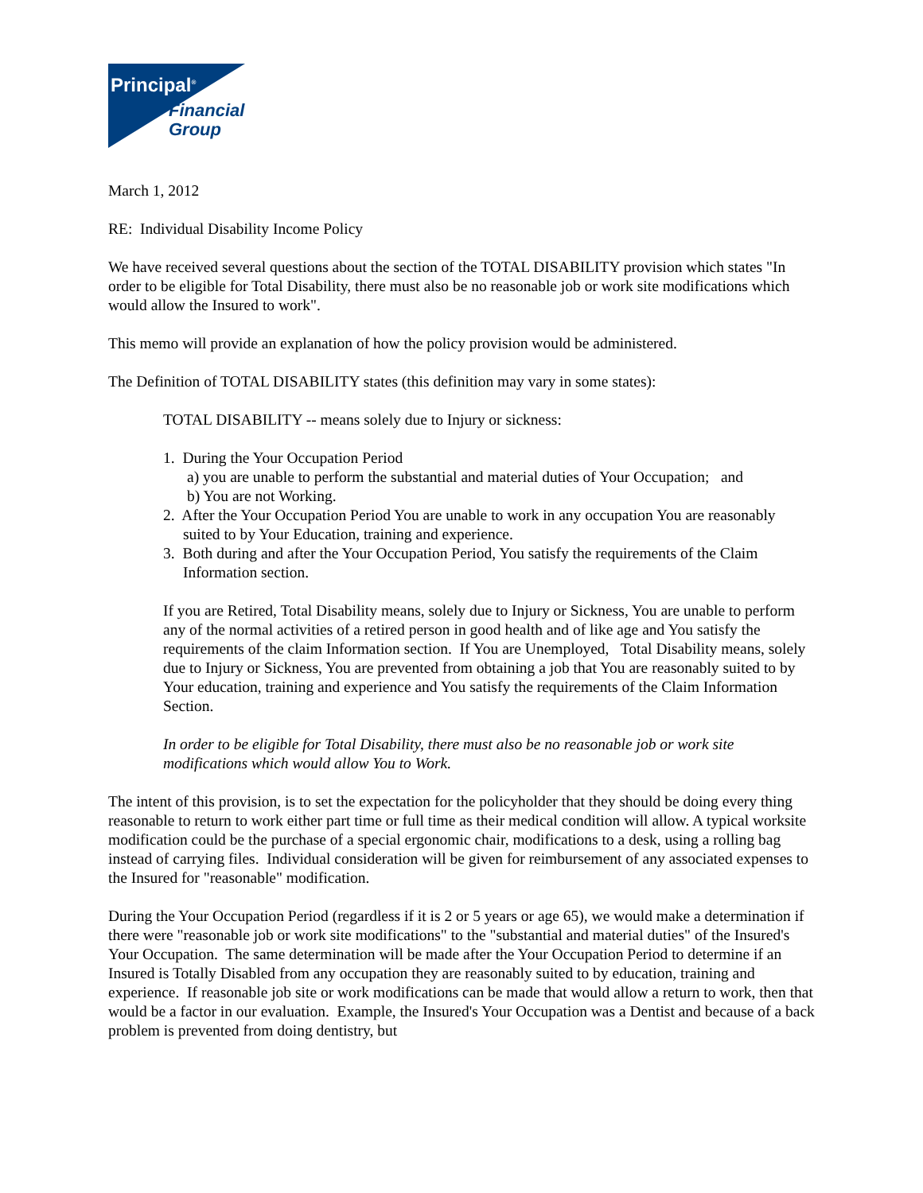Principal<sup>®</sup>
Financial
Group
March 1, 2012
RE: Individual Disability Income Policy
We have received several questions about the section of the TOTAL DISABILITY provision which states "In order to be eligible for Total Disability, there must also be no reasonable job or work site modifications which would allow the Insured to work".
This memo will provide an explanation of how the policy provision would be administered.
The Definition of TOTAL DISABILITY states (this definition may vary in some states):
TOTAL DISABILITY -- means solely due to Injury or sickness:
1. During the Your Occupation Period
a) you are unable to perform the substantial and material duties of Your Occupation; and
b) You are not Working.
2. After the Your Occupation Period You are unable to work in any occupation You are reasonably suited to by Your Education, training and experience.
3. Both during and after the Your Occupation Period, You satisfy the requirements of the Claim Information section.
If you are Retired, Total Disability means, solely due to Injury or Sickness, You are unable to perform any of the normal activities of a retired person in good health and of like age and You satisfy the requirements of the claim Information section. If You are Unemployed, Total Disability means, solely due to Injury or Sickness, You are prevented from obtaining a job that You are reasonably suited to by Your education, training and experience and You satisfy the requirements of the Claim Information Section.
In order to be eligible for Total Disability, there must also be no reasonable job or work site modifications which would allow You to Work.
The intent of this provision, is to set the expectation for the policyholder that they should be doing every thing reasonable to return to work either part time or full time as their medical condition will allow. A typical worksite modification could be the purchase of a special ergonomic chair, modifications to a desk, using a rolling bag instead of carrying files. Individual consideration will be given for reimbursement of any associated expenses to the Insured for "reasonable" modification.
During the Your Occupation Period (regardless if it is 2 or 5 years or age 65), we would make a determination if there were "reasonable job or work site modifications" to the "substantial and material duties" of the Insured's Your Occupation. The same determination will be made after the Your Occupation Period to determine if an Insured is Totally Disabled from any occupation they are reasonably suited to by education, training and experience. If reasonable job site or work modifications can be made that would allow a return to work, then that would be a factor in our evaluation. Example, the Insured's Your Occupation was a Dentist and because of a back problem is prevented from doing dentistry, but